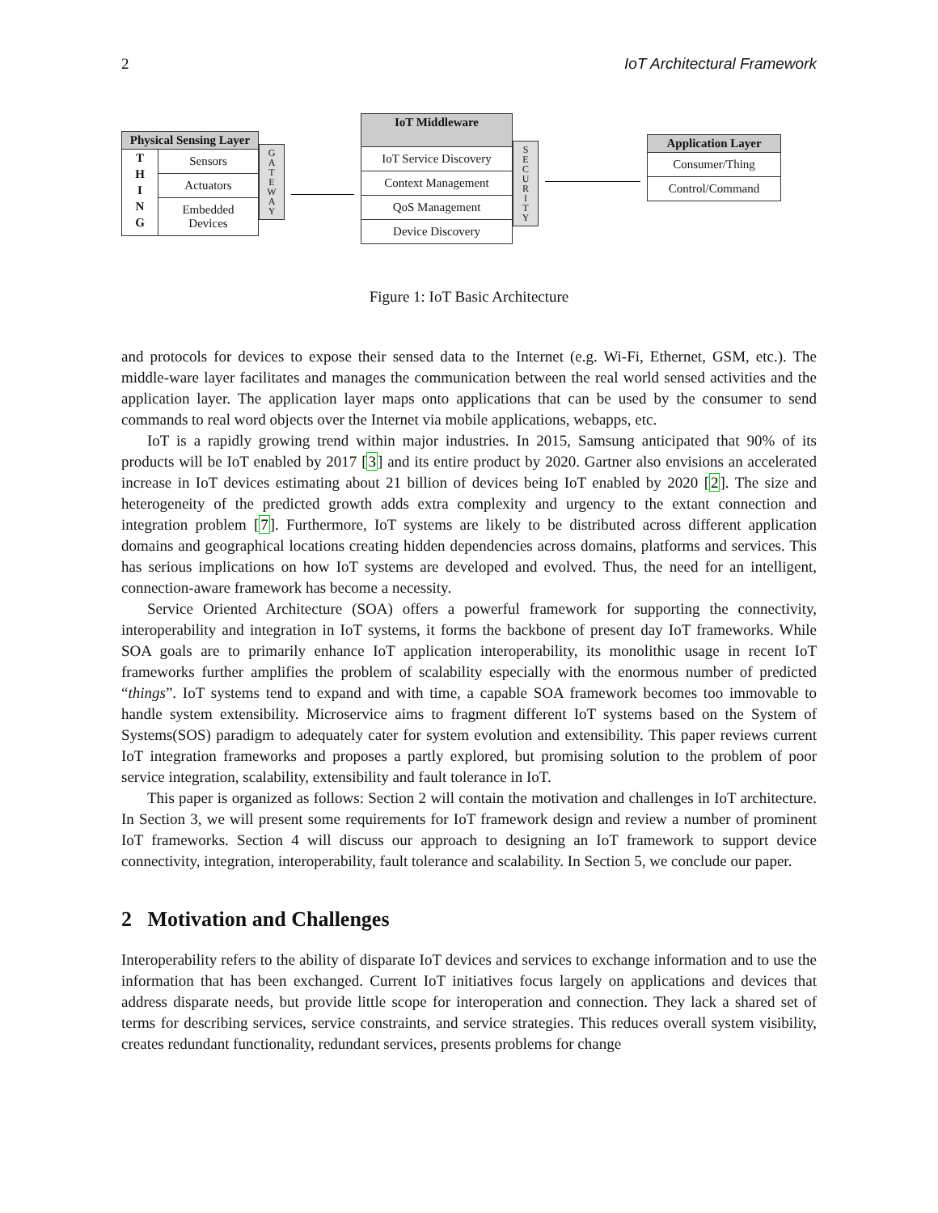2 IoT Architectural Framework
Physical Sensing Layer
T
H
I
N
G
Sensors
Actuators
Embedded Devices
G
A
T
E
W
A
Y
IoT Middleware
IoT Service Discovery
Context Management
QoS Management
Device Discovery
S
E
C
U
R
I
T
Y
Application Layer
Consumer/Thing
Control/Command
Figure 1: IoT Basic Architecture
and protocols for devices to expose their sensed data to the Internet (e.g. Wi-Fi, Ethernet, GSM, etc.). The middle-ware layer facilitates and manages the communication between the real world sensed activities and the application layer. The application layer maps onto applications that can be used by the consumer to send commands to real word objects over the Internet via mobile applications, webapps, etc.
IoT is a rapidly growing trend within major industries. In 2015, Samsung anticipated that 90% of its products will be IoT enabled by 2017 [3] and its entire product by 2020. Gartner also envisions an accelerated increase in IoT devices estimating about 21 billion of devices being IoT enabled by 2020 [2]. The size and heterogeneity of the predicted growth adds extra complexity and urgency to the extant connection and integration problem [7]. Furthermore, IoT systems are likely to be distributed across different application domains and geographical locations creating hidden dependencies across domains, platforms and services. This has serious implications on how IoT systems are developed and evolved. Thus, the need for an intelligent, connection-aware framework has become a necessity.
Service Oriented Architecture (SOA) offers a powerful framework for supporting the connectivity, interoperability and integration in IoT systems, it forms the backbone of present day IoT frameworks. While SOA goals are to primarily enhance IoT application interoperability, its monolithic usage in recent IoT frameworks further amplifies the problem of scalability especially with the enormous number of predicted “things”. IoT systems tend to expand and with time, a capable SOA framework becomes too immovable to handle system extensibility. Microservice aims to fragment different IoT systems based on the System of Systems(SOS) paradigm to adequately cater for system evolution and extensibility. This paper reviews current IoT integration frameworks and proposes a partly explored, but promising solution to the problem of poor service integration, scalability, extensibility and fault tolerance in IoT.
This paper is organized as follows: Section 2 will contain the motivation and challenges in IoT architecture. In Section 3, we will present some requirements for IoT framework design and review a number of prominent IoT frameworks. Section 4 will discuss our approach to designing an IoT framework to support device connectivity, integration, interoperability, fault tolerance and scalability. In Section 5, we conclude our paper.
2 Motivation and Challenges
Interoperability refers to the ability of disparate IoT devices and services to exchange information and to use the information that has been exchanged. Current IoT initiatives focus largely on applications and devices that address disparate needs, but provide little scope for interoperation and connection. They lack a shared set of terms for describing services, service constraints, and service strategies. This reduces overall system visibility, creates redundant functionality, redundant services, presents problems for change